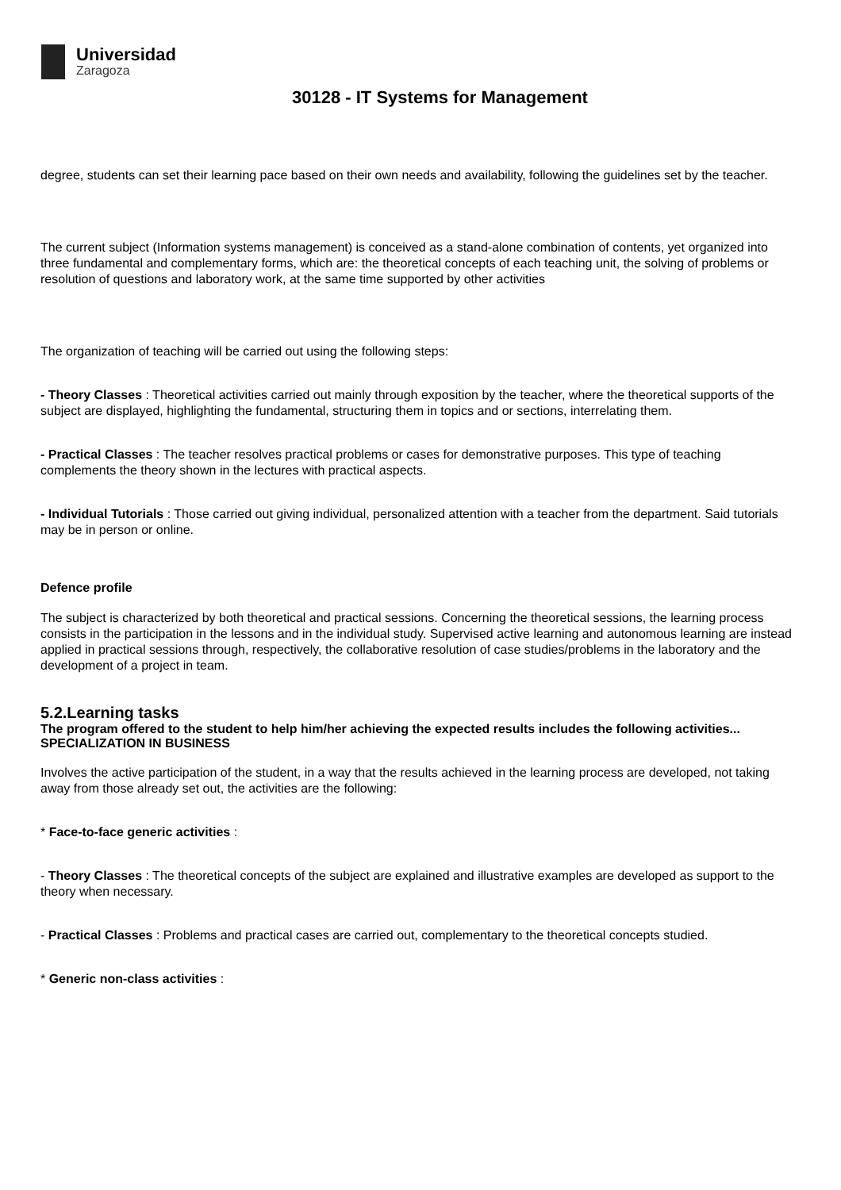Universidad
Zaragoza
30128 - IT Systems for Management
degree, students can set their learning pace based on their own needs and availability, following the guidelines set by the teacher.
The current subject (Information systems management) is conceived as a stand-alone combination of contents, yet organized into three fundamental and complementary forms, which are: the theoretical concepts of each teaching unit, the solving of problems or resolution of questions and laboratory work, at the same time supported by other activities
The organization of teaching will be carried out using the following steps:
- Theory Classes : Theoretical activities carried out mainly through exposition by the teacher, where the theoretical supports of the subject are displayed, highlighting the fundamental, structuring them in topics and or sections, interrelating them.
- Practical Classes : The teacher resolves practical problems or cases for demonstrative purposes. This type of teaching complements the theory shown in the lectures with practical aspects.
- Individual Tutorials : Those carried out giving individual, personalized attention with a teacher from the department. Said tutorials may be in person or online.
Defence profile
The subject is characterized by both theoretical and practical sessions. Concerning the theoretical sessions, the learning process consists in the participation in the lessons and in the individual study. Supervised active learning and autonomous learning are instead applied in practical sessions through, respectively, the collaborative resolution of case studies/problems in the laboratory and the development of a project in team.
5.2.Learning tasks
The program offered to the student to help him/her achieving the expected results includes the following activities...
SPECIALIZATION IN BUSINESS
Involves the active participation of the student, in a way that the results achieved in the learning process are developed, not taking away from those already set out, the activities are the following:
* Face-to-face generic activities :
- Theory Classes : The theoretical concepts of the subject are explained and illustrative examples are developed as support to the theory when necessary.
- Practical Classes : Problems and practical cases are carried out, complementary to the theoretical concepts studied.
* Generic non-class activities :